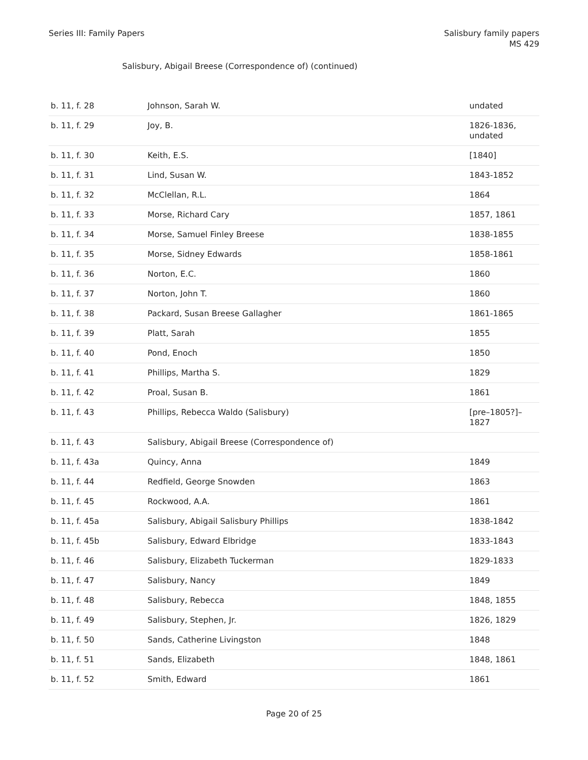Series III: Family Papers Salisbury family papers
MS 429
Salisbury, Abigail Breese (Correspondence of) (continued)
| b. 11, f. 28 | Johnson, Sarah W. | undated |
| b. 11, f. 29 | Joy, B. | 1826-1836, undated |
| b. 11, f. 30 | Keith, E.S. | [1840] |
| b. 11, f. 31 | Lind, Susan W. | 1843-1852 |
| b. 11, f. 32 | McClellan, R.L. | 1864 |
| b. 11, f. 33 | Morse, Richard Cary | 1857, 1861 |
| b. 11, f. 34 | Morse, Samuel Finley Breese | 1838-1855 |
| b. 11, f. 35 | Morse, Sidney Edwards | 1858-1861 |
| b. 11, f. 36 | Norton, E.C. | 1860 |
| b. 11, f. 37 | Norton, John T. | 1860 |
| b. 11, f. 38 | Packard, Susan Breese Gallagher | 1861-1865 |
| b. 11, f. 39 | Platt, Sarah | 1855 |
| b. 11, f. 40 | Pond, Enoch | 1850 |
| b. 11, f. 41 | Phillips, Martha S. | 1829 |
| b. 11, f. 42 | Proal, Susan B. | 1861 |
| b. 11, f. 43 | Phillips, Rebecca Waldo (Salisbury) | [pre–1805?]–1827 |
| b. 11, f. 43 | Salisbury, Abigail Breese (Correspondence of) | |
| b. 11, f. 43a | Quincy, Anna | 1849 |
| b. 11, f. 44 | Redfield, George Snowden | 1863 |
| b. 11, f. 45 | Rockwood, A.A. | 1861 |
| b. 11, f. 45a | Salisbury, Abigail Salisbury Phillips | 1838-1842 |
| b. 11, f. 45b | Salisbury, Edward Elbridge | 1833-1843 |
| b. 11, f. 46 | Salisbury, Elizabeth Tuckerman | 1829-1833 |
| b. 11, f. 47 | Salisbury, Nancy | 1849 |
| b. 11, f. 48 | Salisbury, Rebecca | 1848, 1855 |
| b. 11, f. 49 | Salisbury, Stephen, Jr. | 1826, 1829 |
| b. 11, f. 50 | Sands, Catherine Livingston | 1848 |
| b. 11, f. 51 | Sands, Elizabeth | 1848, 1861 |
| b. 11, f. 52 | Smith, Edward | 1861 |
Page 20 of 25